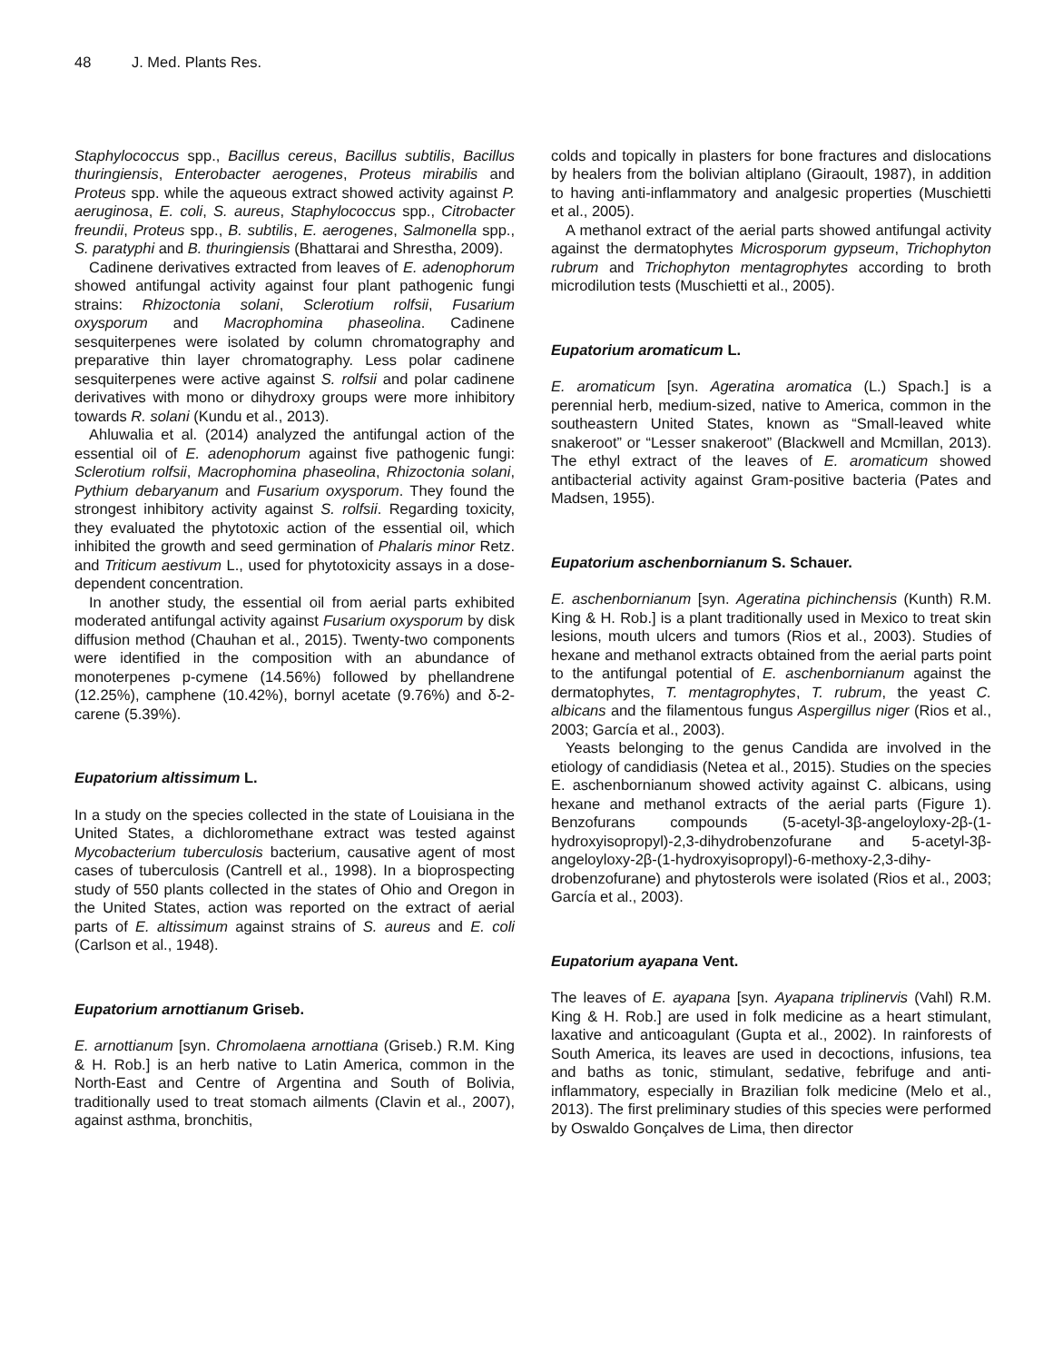48 J. Med. Plants Res.
Staphylococcus spp., Bacillus cereus, Bacillus subtilis, Bacillus thuringiensis, Enterobacter aerogenes, Proteus mirabilis and Proteus spp. while the aqueous extract showed activity against P. aeruginosa, E. coli, S. aureus, Staphylococcus spp., Citrobacter freundii, Proteus spp., B. subtilis, E. aerogenes, Salmonella spp., S. paratyphi and B. thuringiensis (Bhattarai and Shrestha, 2009).
Cadinene derivatives extracted from leaves of E. adenophorum showed antifungal activity against four plant pathogenic fungi strains: Rhizoctonia solani, Sclerotium rolfsii, Fusarium oxysporum and Macrophomina phaseolina. Cadinene sesquiterpenes were isolated by column chromatography and preparative thin layer chromatography. Less polar cadinene sesquiterpenes were active against S. rolfsii and polar cadinene derivatives with mono or dihydroxy groups were more inhibitory towards R. solani (Kundu et al., 2013).
Ahluwalia et al. (2014) analyzed the antifungal action of the essential oil of E. adenophorum against five pathogenic fungi: Sclerotium rolfsii, Macrophomina phaseolina, Rhizoctonia solani, Pythium debaryanum and Fusarium oxysporum. They found the strongest inhibitory activity against S. rolfsii. Regarding toxicity, they evaluated the phytotoxic action of the essential oil, which inhibited the growth and seed germination of Phalaris minor Retz. and Triticum aestivum L., used for phytotoxicity assays in a dose-dependent concentration.
In another study, the essential oil from aerial parts exhibited moderated antifungal activity against Fusarium oxysporum by disk diffusion method (Chauhan et al., 2015). Twenty-two components were identified in the composition with an abundance of monoterpenes p-cymene (14.56%) followed by phellandrene (12.25%), camphene (10.42%), bornyl acetate (9.76%) and δ-2-carene (5.39%).
Eupatorium altissimum L.
In a study on the species collected in the state of Louisiana in the United States, a dichloromethane extract was tested against Mycobacterium tuberculosis bacterium, causative agent of most cases of tuberculosis (Cantrell et al., 1998). In a bioprospecting study of 550 plants collected in the states of Ohio and Oregon in the United States, action was reported on the extract of aerial parts of E. altissimum against strains of S. aureus and E. coli (Carlson et al., 1948).
Eupatorium arnottianum Griseb.
E. arnottianum [syn. Chromolaena arnottiana (Griseb.) R.M. King & H. Rob.] is an herb native to Latin America, common in the North-East and Centre of Argentina and South of Bolivia, traditionally used to treat stomach ailments (Clavin et al., 2007), against asthma, bronchitis,
colds and topically in plasters for bone fractures and dislocations by healers from the bolivian altiplano (Giraoult, 1987), in addition to having anti-inflammatory and analgesic properties (Muschietti et al., 2005).
A methanol extract of the aerial parts showed antifungal activity against the dermatophytes Microsporum gypseum, Trichophyton rubrum and Trichophyton mentagrophytes according to broth microdilution tests (Muschietti et al., 2005).
Eupatorium aromaticum L.
E. aromaticum [syn. Ageratina aromatica (L.) Spach.] is a perennial herb, medium-sized, native to America, common in the southeastern United States, known as “Small-leaved white snakeroot” or “Lesser snakeroot” (Blackwell and Mcmillan, 2013). The ethyl extract of the leaves of E. aromaticum showed antibacterial activity against Gram-positive bacteria (Pates and Madsen, 1955).
Eupatorium aschenbornianum S. Schauer.
E. aschenbornianum [syn. Ageratina pichinchensis (Kunth) R.M. King & H. Rob.] is a plant traditionally used in Mexico to treat skin lesions, mouth ulcers and tumors (Rios et al., 2003). Studies of hexane and methanol extracts obtained from the aerial parts point to the antifungal potential of E. aschenbornianum against the dermatophytes, T. mentagrophytes, T. rubrum, the yeast C. albicans and the filamentous fungus Aspergillus niger (Rios et al., 2003; García et al., 2003).
Yeasts belonging to the genus Candida are involved in the etiology of candidiasis (Netea et al., 2015). Studies on the species E. aschenbornianum showed activity against C. albicans, using hexane and methanol extracts of the aerial parts (Figure 1). Benzofurans compounds (5-acetyl-3β-angeloyloxy-2β-(1-hydroxyisopropyl)-2,3-dihydrobenzofurane and 5-acetyl-3β-angeloyloxy-2β-(1-hydroxyisopropyl)-6-methoxy-2,3-dihy-drobenzofurane) and phytosterols were isolated (Rios et al., 2003; García et al., 2003).
Eupatorium ayapana Vent.
The leaves of E. ayapana [syn. Ayapana triplinervis (Vahl) R.M. King & H. Rob.] are used in folk medicine as a heart stimulant, laxative and anticoagulant (Gupta et al., 2002). In rainforests of South America, its leaves are used in decoctions, infusions, tea and baths as tonic, stimulant, sedative, febrifuge and anti-inflammatory, especially in Brazilian folk medicine (Melo et al., 2013). The first preliminary studies of this species were performed by Oswaldo Gonçalves de Lima, then director